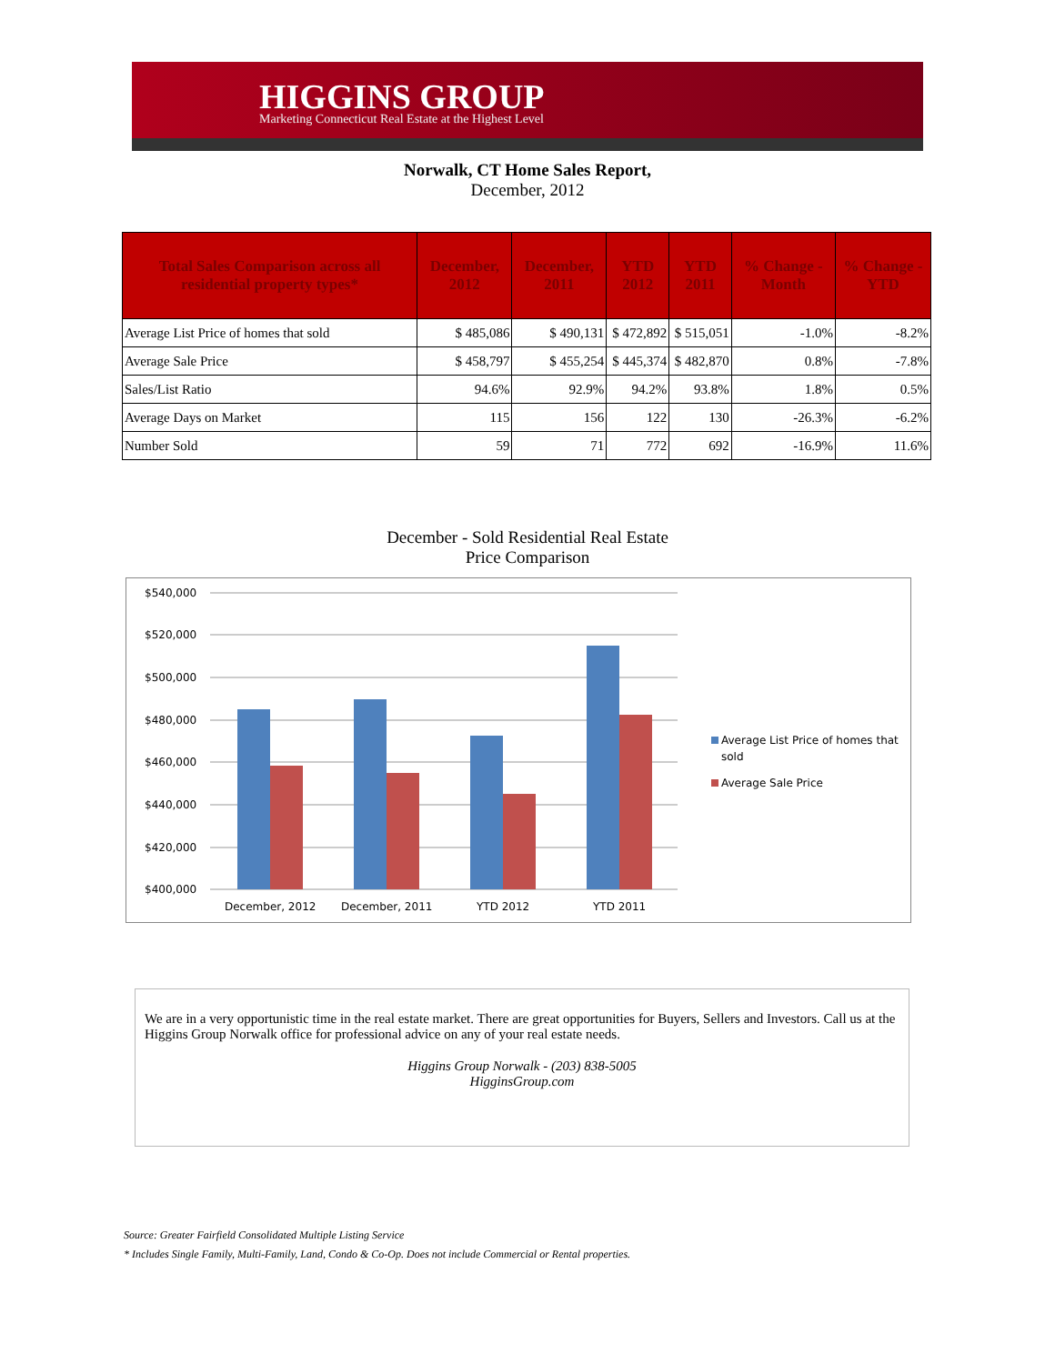HIGGINS GROUP
Marketing Connecticut Real Estate at the Highest Level
Norwalk, CT Home Sales Report,
December, 2012
| Total Sales Comparison across all residential property types* | December, 2012 | December, 2011 | YTD 2012 | YTD 2011 | % Change - Month | % Change - YTD |
| --- | --- | --- | --- | --- | --- | --- |
| Average List Price of homes that sold | $ 485,086 | $ 490,131 | $ 472,892 | $ 515,051 | -1.0% | -8.2% |
| Average Sale Price | $ 458,797 | $ 455,254 | $ 445,374 | $ 482,870 | 0.8% | -7.8% |
| Sales/List Ratio | 94.6% | 92.9% | 94.2% | 93.8% | 1.8% | 0.5% |
| Average Days on Market | 115 | 156 | 122 | 130 | -26.3% | -6.2% |
| Number Sold | 59 | 71 | 772 | 692 | -16.9% | 11.6% |
December - Sold Residential Real Estate
Price Comparison
$540,000
$520,000
$500,000
$480,000
$460,000
$440,000
$420,000
$400,000
December, 2012
December, 2011
YTD 2012
YTD 2011
Average List Price of homes that
sold
Average Sale Price
We are in a very opportunistic time in the real estate market. There are great opportunities for Buyers, Sellers and Investors. Call us at the Higgins Group Norwalk office for professional advice on any of your real estate needs.
Higgins Group Norwalk - (203) 838-5005
HigginsGroup.com
Source: Greater Fairfield Consolidated Multiple Listing Service
* Includes Single Family, Multi-Family, Land, Condo & Co-Op. Does not include Commercial or Rental properties.